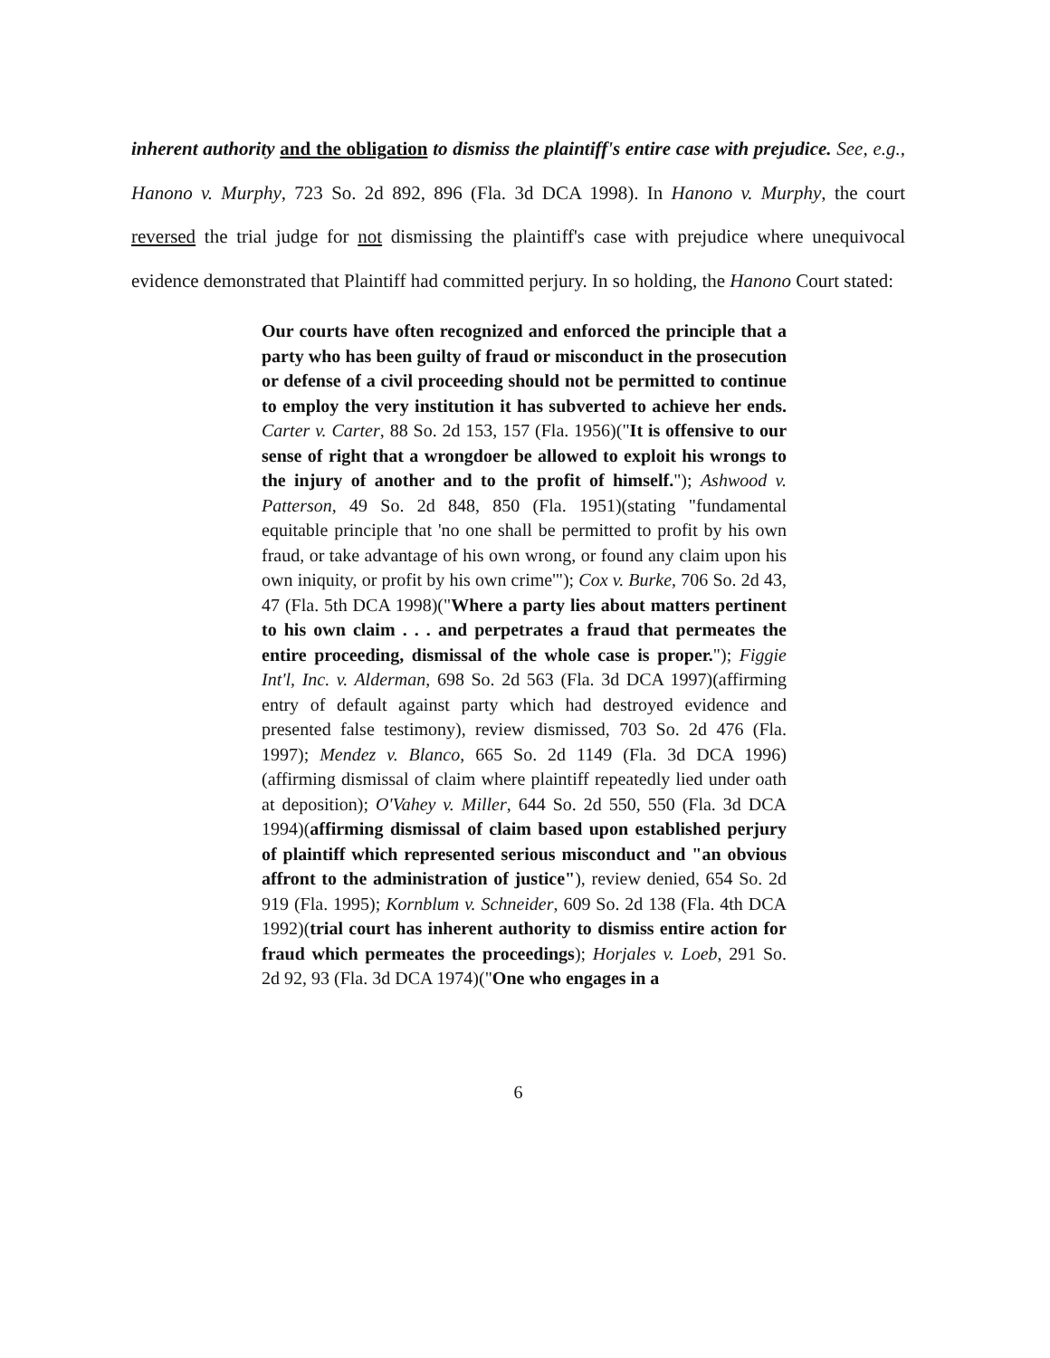inherent authority and the obligation to dismiss the plaintiff's entire case with prejudice. See, e.g., Hanono v. Murphy, 723 So. 2d 892, 896 (Fla. 3d DCA 1998). In Hanono v. Murphy, the court reversed the trial judge for not dismissing the plaintiff's case with prejudice where unequivocal evidence demonstrated that Plaintiff had committed perjury. In so holding, the Hanono Court stated:
Our courts have often recognized and enforced the principle that a party who has been guilty of fraud or misconduct in the prosecution or defense of a civil proceeding should not be permitted to continue to employ the very institution it has subverted to achieve her ends. Carter v. Carter, 88 So. 2d 153, 157 (Fla. 1956)("It is offensive to our sense of right that a wrongdoer be allowed to exploit his wrongs to the injury of another and to the profit of himself."); Ashwood v. Patterson, 49 So. 2d 848, 850 (Fla. 1951)(stating "fundamental equitable principle that 'no one shall be permitted to profit by his own fraud, or take advantage of his own wrong, or found any claim upon his own iniquity, or profit by his own crime'"); Cox v. Burke, 706 So. 2d 43, 47 (Fla. 5th DCA 1998)("Where a party lies about matters pertinent to his own claim . . . and perpetrates a fraud that permeates the entire proceeding, dismissal of the whole case is proper."); Figgie Int'l, Inc. v. Alderman, 698 So. 2d 563 (Fla. 3d DCA 1997)(affirming entry of default against party which had destroyed evidence and presented false testimony), review dismissed, 703 So. 2d 476 (Fla. 1997); Mendez v. Blanco, 665 So. 2d 1149 (Fla. 3d DCA 1996)(affirming dismissal of claim where plaintiff repeatedly lied under oath at deposition); O'Vahey v. Miller, 644 So. 2d 550, 550 (Fla. 3d DCA 1994)(affirming dismissal of claim based upon established perjury of plaintiff which represented serious misconduct and "an obvious affront to the administration of justice"), review denied, 654 So. 2d 919 (Fla. 1995); Kornblum v. Schneider, 609 So. 2d 138 (Fla. 4th DCA 1992)(trial court has inherent authority to dismiss entire action for fraud which permeates the proceedings); Horjales v. Loeb, 291 So. 2d 92, 93 (Fla. 3d DCA 1974)("One who engages in a
6